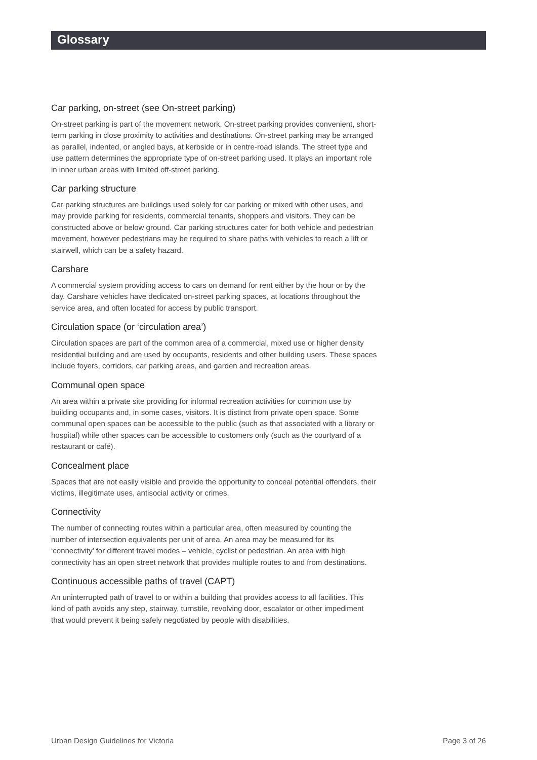Glossary
Car parking, on-street (see On-street parking)
On-street parking is part of the movement network. On-street parking provides convenient, short-term parking in close proximity to activities and destinations. On-street parking may be arranged as parallel, indented, or angled bays, at kerbside or in centre-road islands. The street type and use pattern determines the appropriate type of on-street parking used. It plays an important role in inner urban areas with limited off-street parking.
Car parking structure
Car parking structures are buildings used solely for car parking or mixed with other uses, and may provide parking for residents, commercial tenants, shoppers and visitors. They can be constructed above or below ground. Car parking structures cater for both vehicle and pedestrian movement, however pedestrians may be required to share paths with vehicles to reach a lift or stairwell, which can be a safety hazard.
Carshare
A commercial system providing access to cars on demand for rent either by the hour or by the day. Carshare vehicles have dedicated on-street parking spaces, at locations throughout the service area, and often located for access by public transport.
Circulation space (or ‘circulation area’)
Circulation spaces are part of the common area of a commercial, mixed use or higher density residential building and are used by occupants, residents and other building users. These spaces include foyers, corridors, car parking areas, and garden and recreation areas.
Communal open space
An area within a private site providing for informal recreation activities for common use by building occupants and, in some cases, visitors. It is distinct from private open space. Some communal open spaces can be accessible to the public (such as that associated with a library or hospital) while other spaces can be accessible to customers only (such as the courtyard of a restaurant or café).
Concealment place
Spaces that are not easily visible and provide the opportunity to conceal potential offenders, their victims, illegitimate uses, antisocial activity or crimes.
Connectivity
The number of connecting routes within a particular area, often measured by counting the number of intersection equivalents per unit of area. An area may be measured for its ‘connectivity’ for different travel modes – vehicle, cyclist or pedestrian. An area with high connectivity has an open street network that provides multiple routes to and from destinations.
Continuous accessible paths of travel (CAPT)
An uninterrupted path of travel to or within a building that provides access to all facilities. This kind of path avoids any step, stairway, turnstile, revolving door, escalator or other impediment that would prevent it being safely negotiated by people with disabilities.
Urban Design Guidelines for Victoria Page 3 of 26